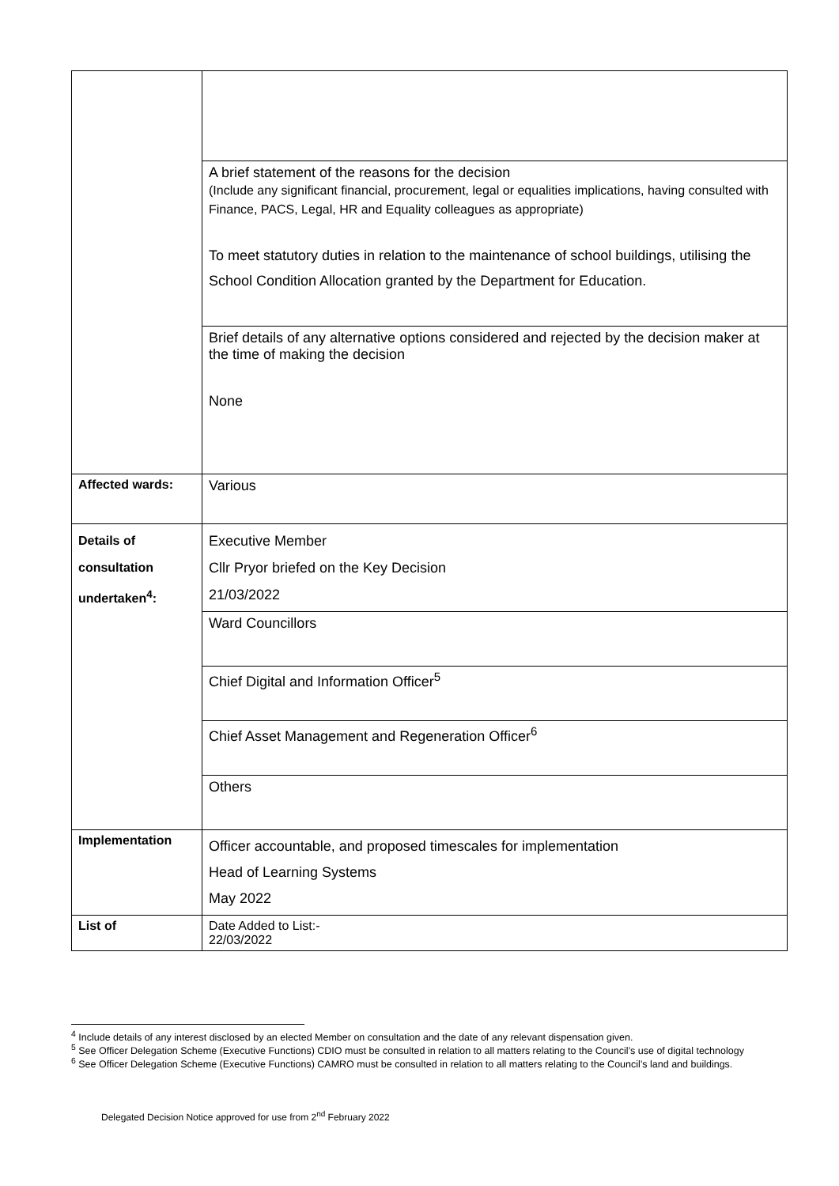| | A brief statement of the reasons for the decision (Include any significant financial, procurement, legal or equalities implications, having consulted with Finance, PACS, Legal, HR and Equality colleagues as appropriate) To meet statutory duties in relation to the maintenance of school buildings, utilising the School Condition Allocation granted by the Department for Education. |
| | Brief details of any alternative options considered and rejected by the decision maker at the time of making the decision None |
| Affected wards: | Various |
| Details of consultation undertaken<sup>4</sup>: | Executive Member Cllr Pryor briefed on the Key Decision 21/03/2022 |
| | Ward Councillors |
| | Chief Digital and Information Officer<sup>5</sup> |
| | Chief Asset Management and Regeneration Officer<sup>6</sup> |
| | Others |
| Implementation | Officer accountable, and proposed timescales for implementation Head of Learning Systems May 2022 |
| List of | Date Added to List:- 22/03/2022 |
<sup>4</sup> Include details of any interest disclosed by an elected Member on consultation and the date of any relevant dispensation given.
<sup>5</sup> See Officer Delegation Scheme (Executive Functions) CDIO must be consulted in relation to all matters relating to the Council’s use of digital technology
<sup>6</sup> See Officer Delegation Scheme (Executive Functions) CAMRO must be consulted in relation to all matters relating to the Council’s land and buildings.
Delegated Decision Notice approved for use from 2<sup>nd</sup> February 2022